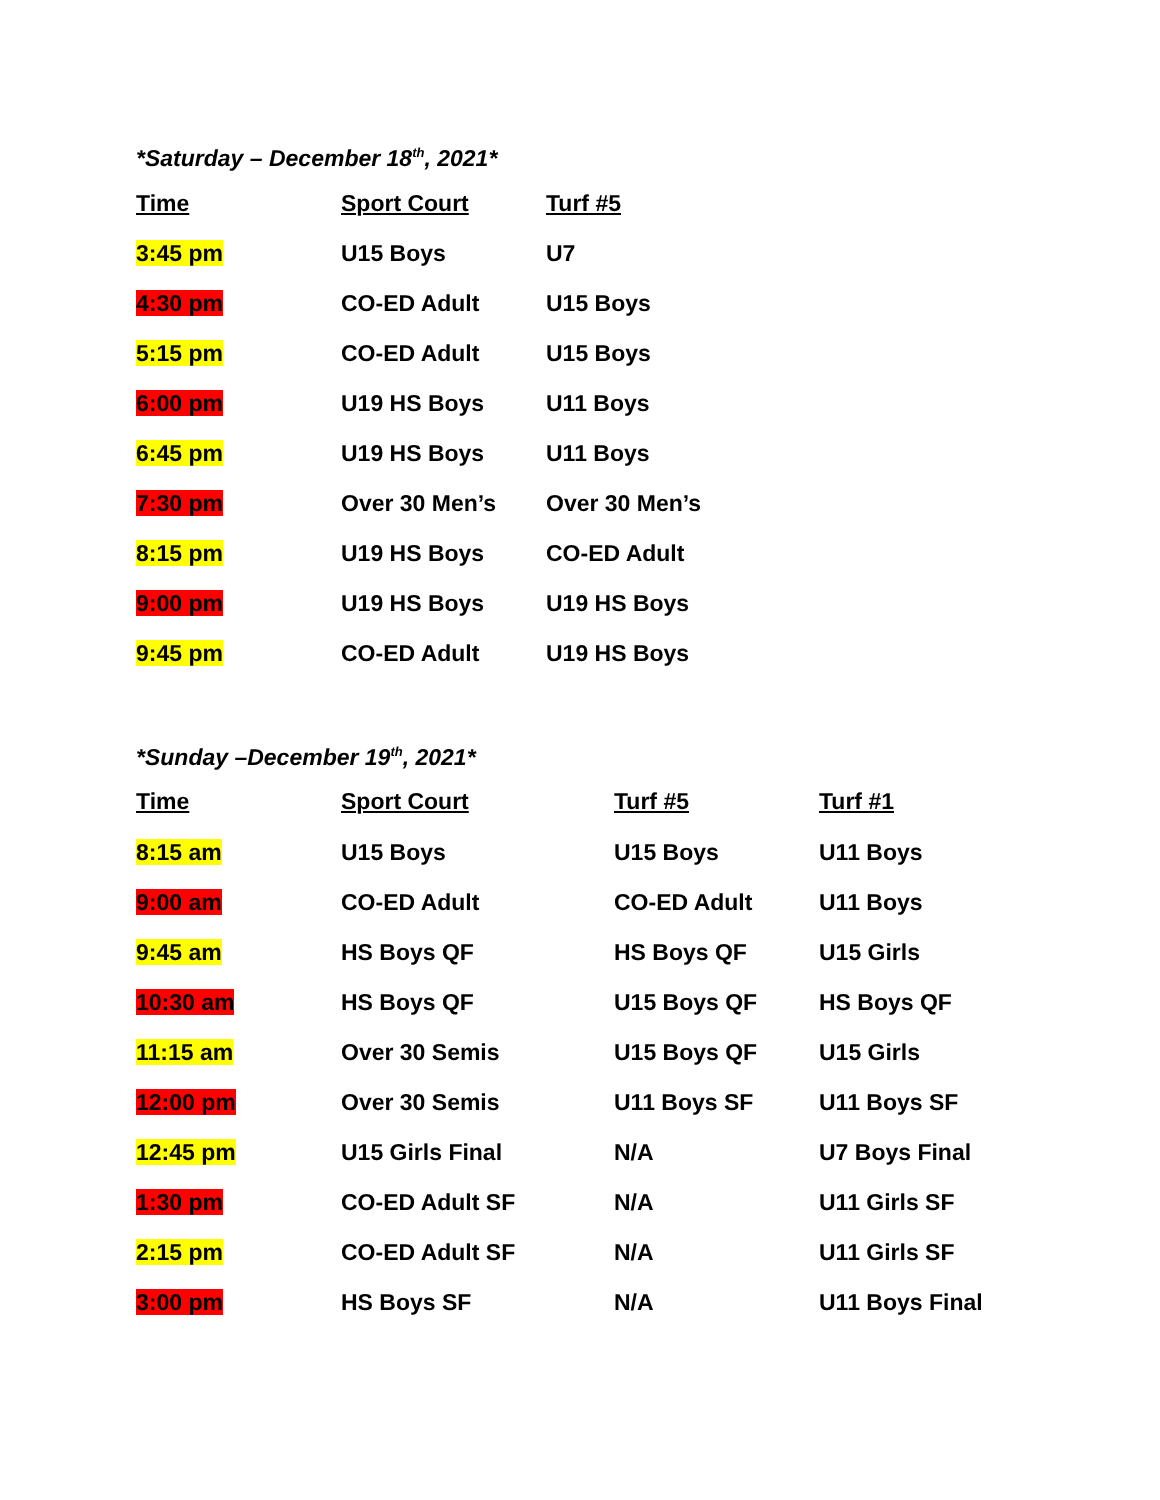*Saturday – December 18<sup>th</sup>, 2021*
| Time | Sport Court | Turf #5 |
| --- | --- | --- |
| 3:45 pm | U15 Boys | U7 |
| 4:30 pm | CO-ED Adult | U15 Boys |
| 5:15 pm | CO-ED Adult | U15 Boys |
| 6:00 pm | U19 HS Boys | U11 Boys |
| 6:45 pm | U19 HS Boys | U11 Boys |
| 7:30 pm | Over 30 Men’s | Over 30 Men’s |
| 8:15 pm | U19 HS Boys | CO-ED Adult |
| 9:00 pm | U19 HS Boys | U19 HS Boys |
| 9:45 pm | CO-ED Adult | U19 HS Boys |
*Sunday –December 19<sup>th</sup>, 2021*
| Time | Sport Court | Turf #5 | Turf #1 |
| --- | --- | --- | --- |
| 8:15 am | U15 Boys | U15 Boys | U11 Boys |
| 9:00 am | CO-ED Adult | CO-ED Adult | U11 Boys |
| 9:45 am | HS Boys QF | HS Boys QF | U15 Girls |
| 10:30 am | HS Boys QF | U15 Boys QF | HS Boys QF |
| 11:15 am | Over 30 Semis | U15 Boys QF | U15 Girls |
| 12:00 pm | Over 30 Semis | U11 Boys SF | U11 Boys SF |
| 12:45 pm | U15 Girls Final | N/A | U7 Boys Final |
| 1:30 pm | CO-ED Adult SF | N/A | U11 Girls SF |
| 2:15 pm | CO-ED Adult SF | N/A | U11 Girls SF |
| 3:00 pm | HS Boys SF | N/A | U11 Boys Final |